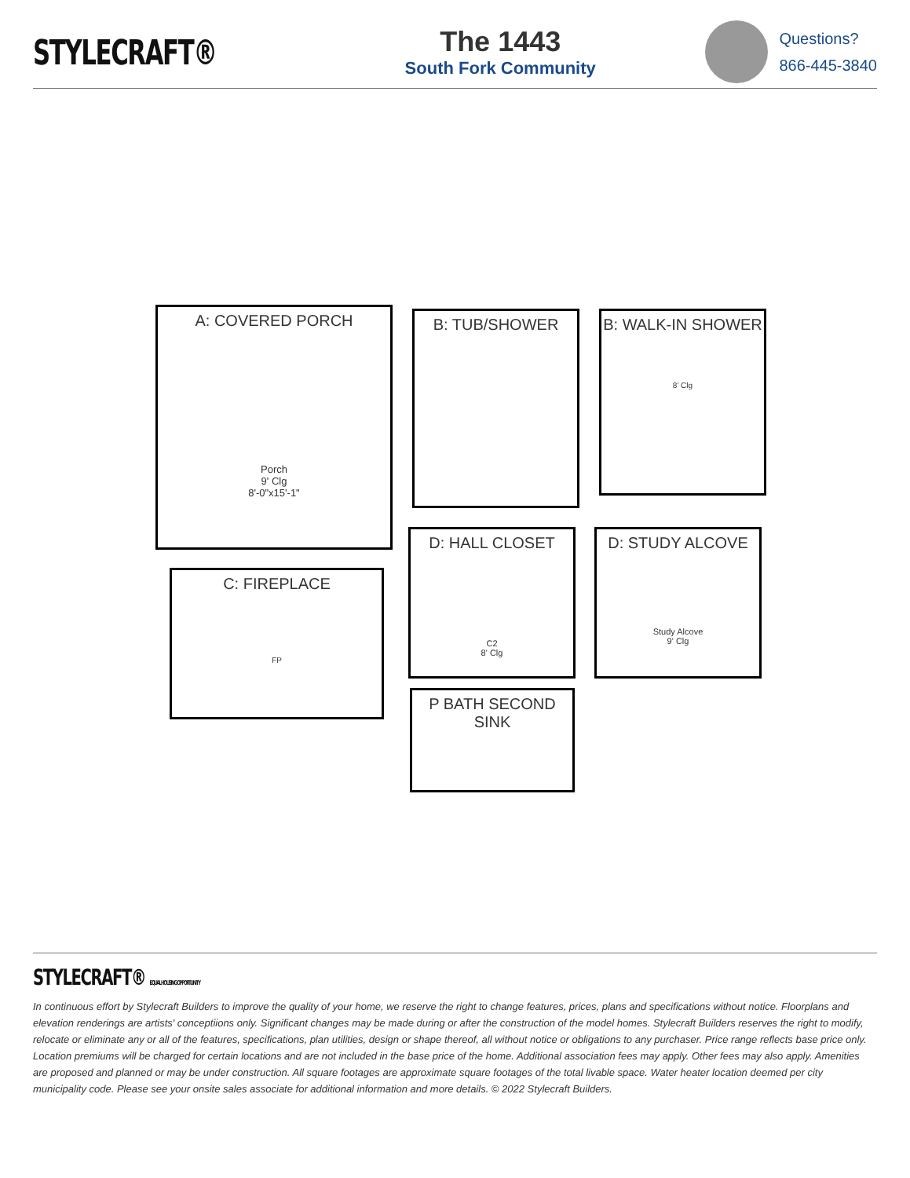STYLECRAFT®
The 1443
South Fork Community
Questions?
866-445-3840
A: COVERED PORCH
Porch
9' Clg
8'-0"x15'-1"
B: TUB/SHOWER
B: WALK-IN SHOWER
8' Clg
C: FIREPLACE
FP
D: HALL CLOSET
C2
8' Clg
D: STUDY ALCOVE
Study Alcove
9' Clg
P BATH SECOND SINK
STYLECRAFT® EQUAL HOUSING OPPORTUNITY
In continuous effort by Stylecraft Builders to improve the quality of your home, we reserve the right to change features, prices, plans and specifications without notice. Floorplans and elevation renderings are artists' conceptiions only. Significant changes may be made during or after the construction of the model homes. Stylecraft Builders reserves the right to modify, relocate or eliminate any or all of the features, specifications, plan utilities, design or shape thereof, all without notice or obligations to any purchaser. Price range reflects base price only. Location premiums will be charged for certain locations and are not included in the base price of the home. Additional association fees may apply. Other fees may also apply. Amenities are proposed and planned or may be under construction. All square footages are approximate square footages of the total livable space. Water heater location deemed per city municipality code. Please see your onsite sales associate for additional information and more details. © 2022 Stylecraft Builders.